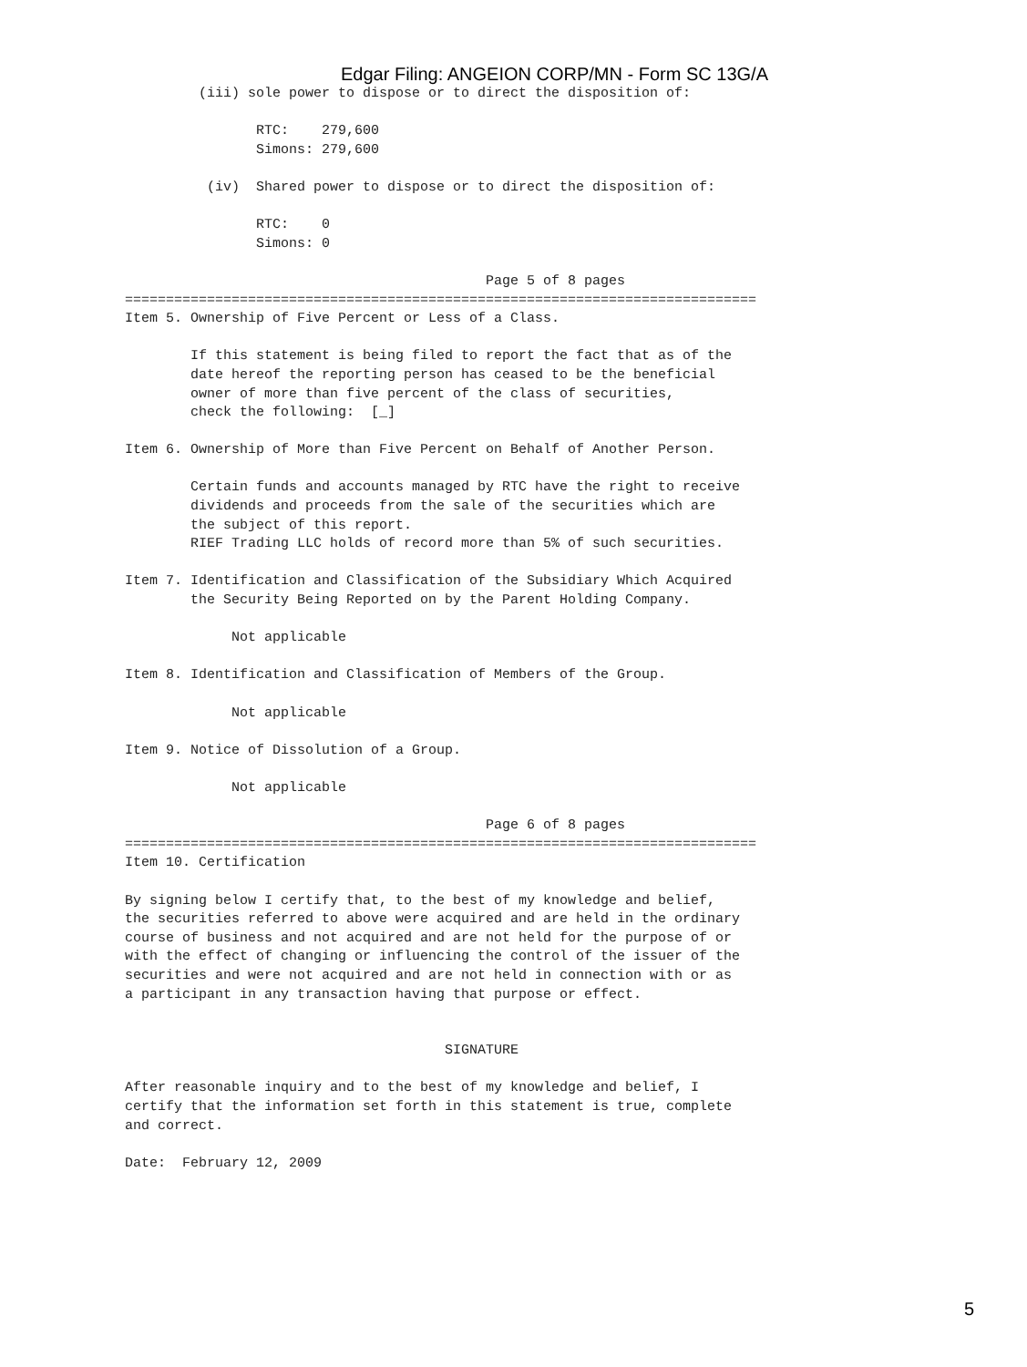Edgar Filing: ANGEION CORP/MN - Form SC 13G/A
         (iii) sole power to dispose or to direct the disposition of:

                RTC:    279,600
                Simons: 279,600

          (iv)  Shared power to dispose or to direct the disposition of:

                RTC:    0
                Simons: 0

                                            Page 5 of 8 pages
=============================================================================
Item 5. Ownership of Five Percent or Less of a Class.

        If this statement is being filed to report the fact that as of the
        date hereof the reporting person has ceased to be the beneficial
        owner of more than five percent of the class of securities,
        check the following:  [_]

Item 6. Ownership of More than Five Percent on Behalf of Another Person.

        Certain funds and accounts managed by RTC have the right to receive
        dividends and proceeds from the sale of the securities which are
        the subject of this report.
        RIEF Trading LLC holds of record more than 5% of such securities.

Item 7. Identification and Classification of the Subsidiary Which Acquired
        the Security Being Reported on by the Parent Holding Company.

             Not applicable

Item 8. Identification and Classification of Members of the Group.

             Not applicable

Item 9. Notice of Dissolution of a Group.

             Not applicable

                                            Page 6 of 8 pages
=============================================================================
Item 10. Certification

By signing below I certify that, to the best of my knowledge and belief,
the securities referred to above were acquired and are held in the ordinary
course of business and not acquired and are not held for the purpose of or
with the effect of changing or influencing the control of the issuer of the
securities and were not acquired and are not held in connection with or as
a participant in any transaction having that purpose or effect.


                                       SIGNATURE

After reasonable inquiry and to the best of my knowledge and belief, I
certify that the information set forth in this statement is true, complete
and correct.

Date:  February 12, 2009
5